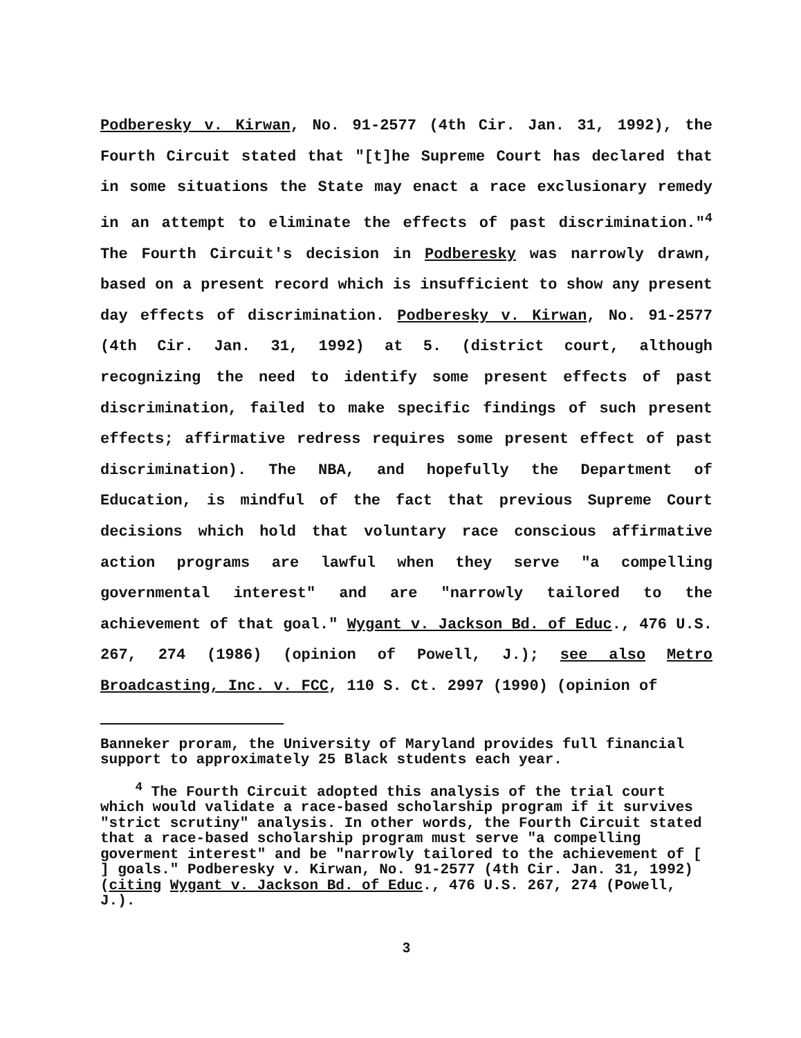Podberesky v. Kirwan, No. 91-2577 (4th Cir. Jan. 31, 1992), the Fourth Circuit stated that "[t]he Supreme Court has declared that in some situations the State may enact a race exclusionary remedy in an attempt to eliminate the effects of past discrimination."<sup>4</sup> The Fourth Circuit's decision in Podberesky was narrowly drawn, based on a present record which is insufficient to show any present day effects of discrimination. Podberesky v. Kirwan, No. 91-2577 (4th Cir. Jan. 31, 1992) at 5. (district court, although recognizing the need to identify some present effects of past discrimination, failed to make specific findings of such present effects; affirmative redress requires some present effect of past discrimination). The NBA, and hopefully the Department of Education, is mindful of the fact that previous Supreme Court decisions which hold that voluntary race conscious affirmative action programs are lawful when they serve "a compelling governmental interest" and are "narrowly tailored to the achievement of that goal." Wygant v. Jackson Bd. of Educ., 476 U.S. 267, 274 (1986) (opinion of Powell, J.); see also Metro Broadcasting, Inc. v. FCC, 110 S. Ct. 2997 (1990) (opinion of
Banneker proram, the University of Maryland provides full financial support to approximately 25 Black students each year.
<sup>4</sup> The Fourth Circuit adopted this analysis of the trial court which would validate a race-based scholarship program if it survives "strict scrutiny" analysis. In other words, the Fourth Circuit stated that a race-based scholarship program must serve "a compelling goverment interest" and be "narrowly tailored to the achievement of [ ] goals." Podberesky v. Kirwan, No. 91-2577 (4th Cir. Jan. 31, 1992)(citing Wygant v. Jackson Bd. of Educ., 476 U.S. 267, 274 (Powell, J.).
3